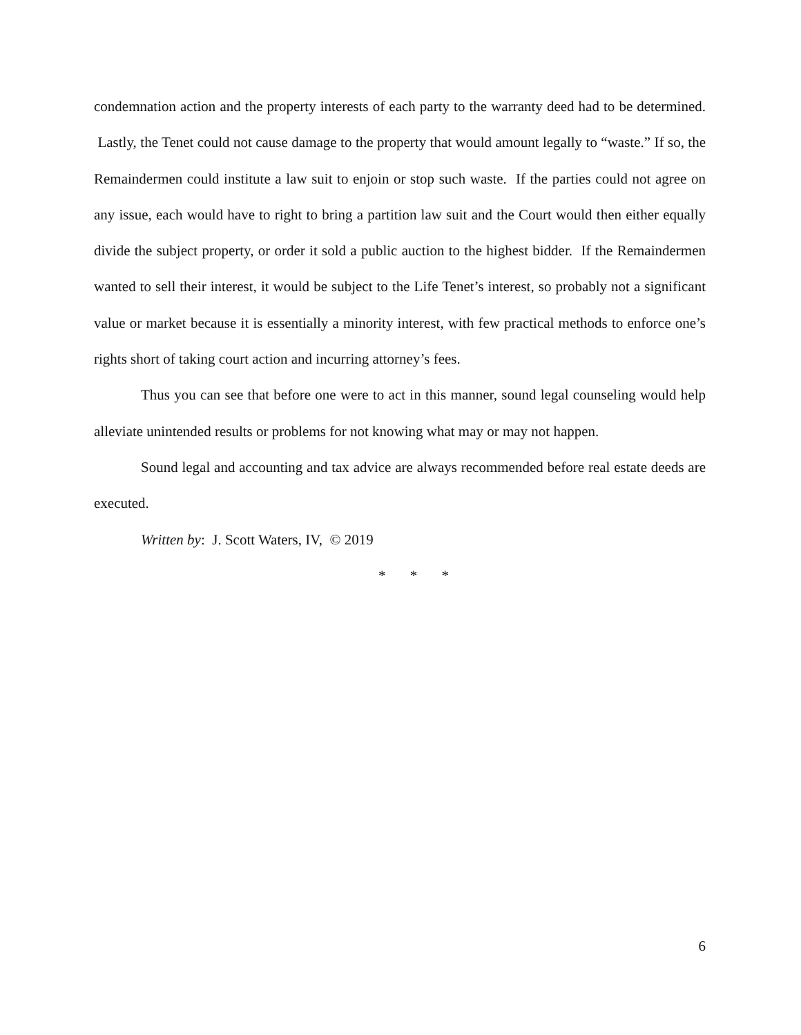condemnation action and the property interests of each party to the warranty deed had to be determined. Lastly, the Tenet could not cause damage to the property that would amount legally to “waste.” If so, the Remaindermen could institute a law suit to enjoin or stop such waste. If the parties could not agree on any issue, each would have to right to bring a partition law suit and the Court would then either equally divide the subject property, or order it sold a public auction to the highest bidder. If the Remaindermen wanted to sell their interest, it would be subject to the Life Tenet’s interest, so probably not a significant value or market because it is essentially a minority interest, with few practical methods to enforce one’s rights short of taking court action and incurring attorney’s fees.
Thus you can see that before one were to act in this manner, sound legal counseling would help alleviate unintended results or problems for not knowing what may or may not happen.
Sound legal and accounting and tax advice are always recommended before real estate deeds are executed.
Written by: J. Scott Waters, IV, © 2019
* * *
6